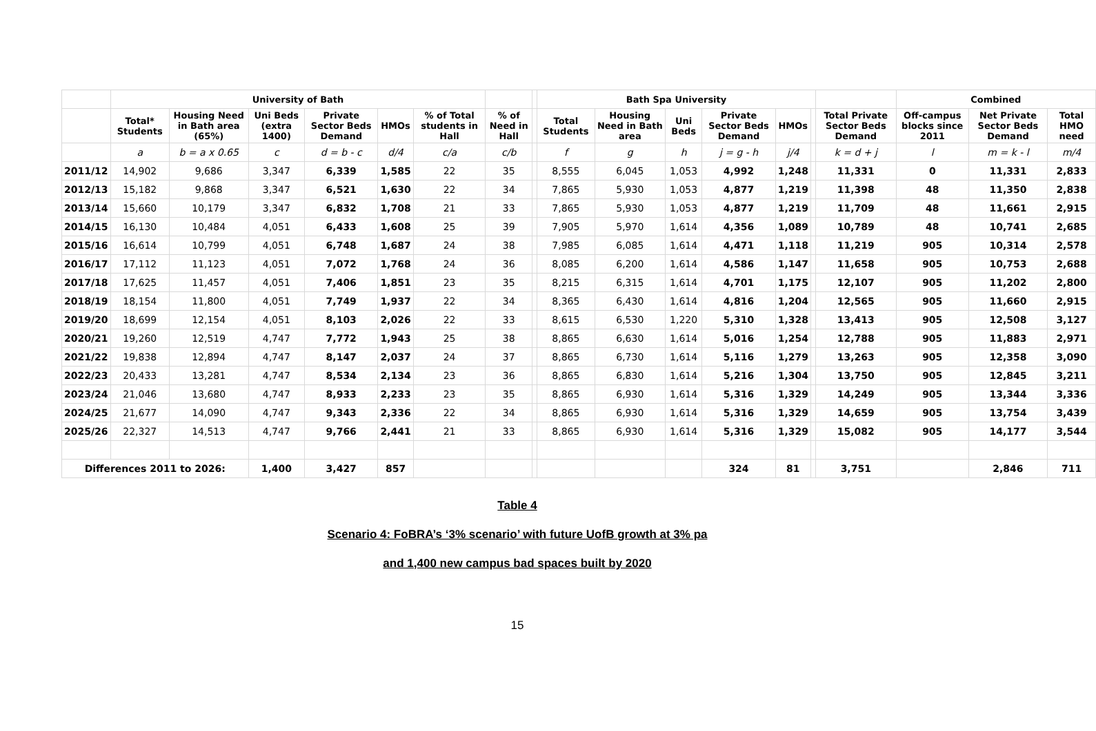| | University of Bath | | | | | | | | Bath Spa University | | | | | | | Combined | | |
| --- | --- | --- | --- | --- | --- | --- | --- | --- | --- | --- | --- | --- | --- | --- | --- | --- | --- | --- |
| | Total* Students | Housing Need in Bath area (65%) | Uni Beds (extra 1400) | Private Sector Beds Demand | HMOs | % of Total students in Hall | % of Need in Hall | | Total Students | Housing Need in Bath area | Uni Beds | Private Sector Beds Demand | HMOs | | Total Private Sector Beds Demand | Off-campus blocks since 2011 | Net Private Sector Beds Demand | Total HMO need |
| | a | b = a x 0.65 | c | d = b - c | d/4 | c/a | c/b | | f | g | h | j = g - h | j/4 | | k = d + j | l | m = k - l | m/4 |
| 2011/12 | 14,902 | 9,686 | 3,347 | 6,339 | 1,585 | 22 | 35 | | 8,555 | 6,045 | 1,053 | 4,992 | 1,248 | | 11,331 | 0 | 11,331 | 2,833 |
| 2012/13 | 15,182 | 9,868 | 3,347 | 6,521 | 1,630 | 22 | 34 | | 7,865 | 5,930 | 1,053 | 4,877 | 1,219 | | 11,398 | 48 | 11,350 | 2,838 |
| 2013/14 | 15,660 | 10,179 | 3,347 | 6,832 | 1,708 | 21 | 33 | | 7,865 | 5,930 | 1,053 | 4,877 | 1,219 | | 11,709 | 48 | 11,661 | 2,915 |
| 2014/15 | 16,130 | 10,484 | 4,051 | 6,433 | 1,608 | 25 | 39 | | 7,905 | 5,970 | 1,614 | 4,356 | 1,089 | | 10,789 | 48 | 10,741 | 2,685 |
| 2015/16 | 16,614 | 10,799 | 4,051 | 6,748 | 1,687 | 24 | 38 | | 7,985 | 6,085 | 1,614 | 4,471 | 1,118 | | 11,219 | 905 | 10,314 | 2,578 |
| 2016/17 | 17,112 | 11,123 | 4,051 | 7,072 | 1,768 | 24 | 36 | | 8,085 | 6,200 | 1,614 | 4,586 | 1,147 | | 11,658 | 905 | 10,753 | 2,688 |
| 2017/18 | 17,625 | 11,457 | 4,051 | 7,406 | 1,851 | 23 | 35 | | 8,215 | 6,315 | 1,614 | 4,701 | 1,175 | | 12,107 | 905 | 11,202 | 2,800 |
| 2018/19 | 18,154 | 11,800 | 4,051 | 7,749 | 1,937 | 22 | 34 | | 8,365 | 6,430 | 1,614 | 4,816 | 1,204 | | 12,565 | 905 | 11,660 | 2,915 |
| 2019/20 | 18,699 | 12,154 | 4,051 | 8,103 | 2,026 | 22 | 33 | | 8,615 | 6,530 | 1,220 | 5,310 | 1,328 | | 13,413 | 905 | 12,508 | 3,127 |
| 2020/21 | 19,260 | 12,519 | 4,747 | 7,772 | 1,943 | 25 | 38 | | 8,865 | 6,630 | 1,614 | 5,016 | 1,254 | | 12,788 | 905 | 11,883 | 2,971 |
| 2021/22 | 19,838 | 12,894 | 4,747 | 8,147 | 2,037 | 24 | 37 | | 8,865 | 6,730 | 1,614 | 5,116 | 1,279 | | 13,263 | 905 | 12,358 | 3,090 |
| 2022/23 | 20,433 | 13,281 | 4,747 | 8,534 | 2,134 | 23 | 36 | | 8,865 | 6,830 | 1,614 | 5,216 | 1,304 | | 13,750 | 905 | 12,845 | 3,211 |
| 2023/24 | 21,046 | 13,680 | 4,747 | 8,933 | 2,233 | 23 | 35 | | 8,865 | 6,930 | 1,614 | 5,316 | 1,329 | | 14,249 | 905 | 13,344 | 3,336 |
| 2024/25 | 21,677 | 14,090 | 4,747 | 9,343 | 2,336 | 22 | 34 | | 8,865 | 6,930 | 1,614 | 5,316 | 1,329 | | 14,659 | 905 | 13,754 | 3,439 |
| 2025/26 | 22,327 | 14,513 | 4,747 | 9,766 | 2,441 | 21 | 33 | | 8,865 | 6,930 | 1,614 | 5,316 | 1,329 | | 15,082 | 905 | 14,177 | 3,544 |
| Differences 2011 to 2026: | | | 1,400 | 3,427 | 857 | | | | | | | 324 | 81 | | 3,751 | | 2,846 | 711 |
Table 4
Scenario 4: FoBRA’s ‘3% scenario’ with future UofB growth at 3% pa
and 1,400 new campus bad spaces built by 2020
15